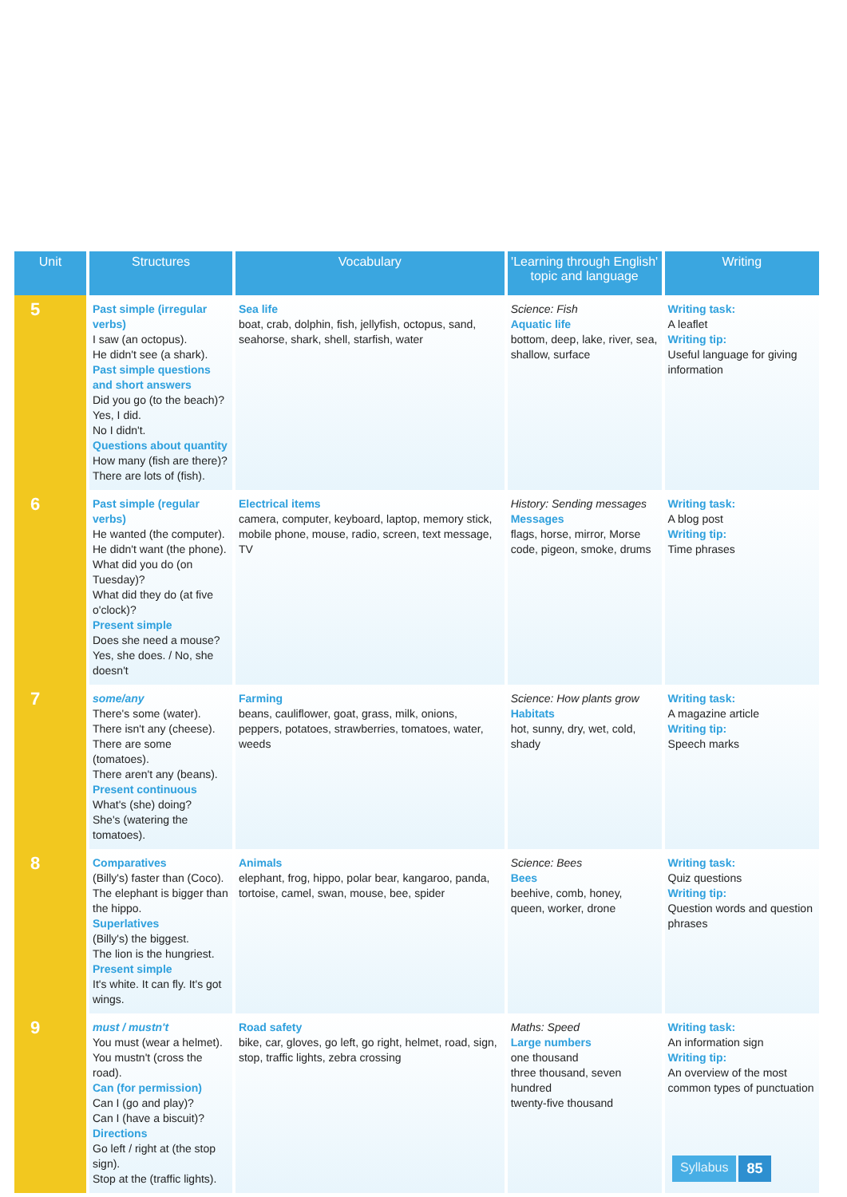| Unit | Structures | Vocabulary | 'Learning through English' topic and language | Writing |
| --- | --- | --- | --- | --- |
| 5 | Past simple (irregular verbs) I saw (an octopus). He didn't see (a shark). Past simple questions and short answers Did you go (to the beach)? Yes, I did. No I didn't. Questions about quantity How many (fish are there)? There are lots of (fish). | Sea life boat, crab, dolphin, fish, jellyfish, octopus, sand, seahorse, shark, shell, starfish, water | Science: Fish Aquatic life bottom, deep, lake, river, sea, shallow, surface | Writing task: A leaflet Writing tip: Useful language for giving information |
| 6 | Past simple (regular verbs) He wanted (the computer). He didn't want (the phone). What did you do (on Tuesday)? What did they do (at five o'clock)? Present simple Does she need a mouse? Yes, she does. / No, she doesn't | Electrical items camera, computer, keyboard, laptop, memory stick, mobile phone, mouse, radio, screen, text message, TV | History: Sending messages Messages flags, horse, mirror, Morse code, pigeon, smoke, drums | Writing task: A blog post Writing tip: Time phrases |
| 7 | some/any There's some (water). There isn't any (cheese). There are some (tomatoes). There aren't any (beans). Present continuous What's (she) doing? She's (watering the tomatoes). | Farming beans, cauliflower, goat, grass, milk, onions, peppers, potatoes, strawberries, tomatoes, water, weeds | Science: How plants grow Habitats hot, sunny, dry, wet, cold, shady | Writing task: A magazine article Writing tip: Speech marks |
| 8 | Comparatives (Billy's) faster than (Coco). The elephant is bigger than the hippo. Superlatives (Billy's) the biggest. The lion is the hungriest. Present simple It's white. It can fly. It's got wings. | Animals elephant, frog, hippo, polar bear, kangaroo, panda, tortoise, camel, swan, mouse, bee, spider | Science: Bees Bees beehive, comb, honey, queen, worker, drone | Writing task: Quiz questions Writing tip: Question words and question phrases |
| 9 | must / mustn't You must (wear a helmet). You mustn't (cross the road). Can (for permission) Can I (go and play)? Can I (have a biscuit)? Directions Go left / right at (the stop sign). Stop at the (traffic lights). | Road safety bike, car, gloves, go left, go right, helmet, road, sign, stop, traffic lights, zebra crossing | Maths: Speed Large numbers one thousand three thousand, seven hundred twenty-five thousand | Writing task: An information sign Writing tip: An overview of the most common types of punctuation |
Syllabus 85